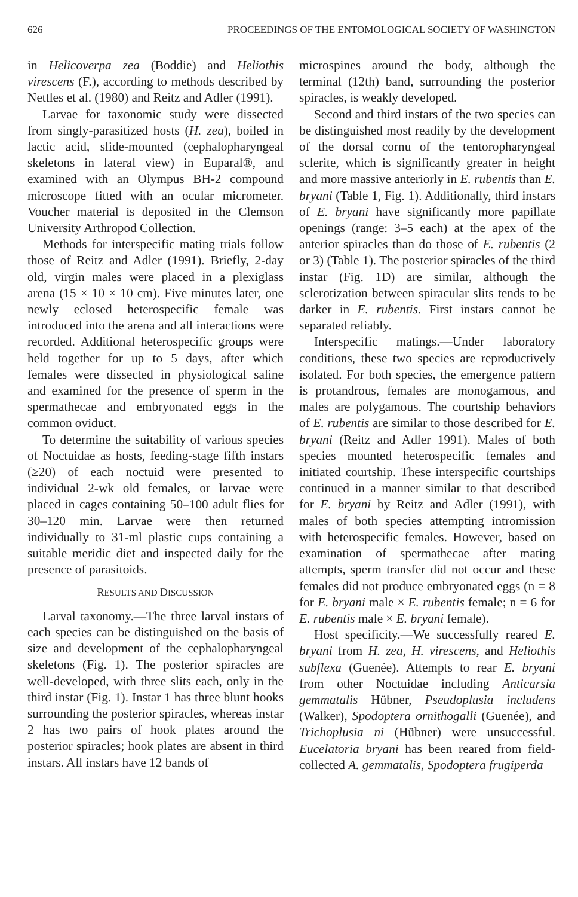626 PROCEEDINGS OF THE ENTOMOLOGICAL SOCIETY OF WASHINGTON
in Helicoverpa zea (Boddie) and Heliothis virescens (F.), according to methods described by Nettles et al. (1980) and Reitz and Adler (1991).
Larvae for taxonomic study were dissected from singly-parasitized hosts (H. zea), boiled in lactic acid, slide-mounted (cephalopharyngeal skeletons in lateral view) in Euparal®, and examined with an Olympus BH-2 compound microscope fitted with an ocular micrometer. Voucher material is deposited in the Clemson University Arthropod Collection.
Methods for interspecific mating trials follow those of Reitz and Adler (1991). Briefly, 2-day old, virgin males were placed in a plexiglass arena (15 × 10 × 10 cm). Five minutes later, one newly eclosed heterospecific female was introduced into the arena and all interactions were recorded. Additional heterospecific groups were held together for up to 5 days, after which females were dissected in physiological saline and examined for the presence of sperm in the spermathecae and embryonated eggs in the common oviduct.
To determine the suitability of various species of Noctuidae as hosts, feeding-stage fifth instars (≥20) of each noctuid were presented to individual 2-wk old females, or larvae were placed in cages containing 50–100 adult flies for 30–120 min. Larvae were then returned individually to 31-ml plastic cups containing a suitable meridic diet and inspected daily for the presence of parasitoids.
RESULTS AND DISCUSSION
Larval taxonomy.—The three larval instars of each species can be distinguished on the basis of size and development of the cephalopharyngeal skeletons (Fig. 1). The posterior spiracles are well-developed, with three slits each, only in the third instar (Fig. 1). Instar 1 has three blunt hooks surrounding the posterior spiracles, whereas instar 2 has two pairs of hook plates around the posterior spiracles; hook plates are absent in third instars. All instars have 12 bands of
microspines around the body, although the terminal (12th) band, surrounding the posterior spiracles, is weakly developed.
Second and third instars of the two species can be distinguished most readily by the development of the dorsal cornu of the tentoropharyngeal sclerite, which is significantly greater in height and more massive anteriorly in E. rubentis than E. bryani (Table 1, Fig. 1). Additionally, third instars of E. bryani have significantly more papillate openings (range: 3–5 each) at the apex of the anterior spiracles than do those of E. rubentis (2 or 3) (Table 1). The posterior spiracles of the third instar (Fig. 1D) are similar, although the sclerotization between spiracular slits tends to be darker in E. rubentis. First instars cannot be separated reliably.
Interspecific matings.—Under laboratory conditions, these two species are reproductively isolated. For both species, the emergence pattern is protandrous, females are monogamous, and males are polygamous. The courtship behaviors of E. rubentis are similar to those described for E. bryani (Reitz and Adler 1991). Males of both species mounted heterospecific females and initiated courtship. These interspecific courtships continued in a manner similar to that described for E. bryani by Reitz and Adler (1991), with males of both species attempting intromission with heterospecific females. However, based on examination of spermathecae after mating attempts, sperm transfer did not occur and these females did not produce embryonated eggs (n = 8 for E. bryani male × E. rubentis female; n = 6 for E. rubentis male × E. bryani female).
Host specificity.—We successfully reared E. bryani from H. zea, H. virescens, and Heliothis subflexa (Guenée). Attempts to rear E. bryani from other Noctuidae including Anticarsia gemmatalis Hübner, Pseudoplusia includens (Walker), Spodoptera ornithogalli (Guenée), and Trichoplusia ni (Hübner) were unsuccessful. Eucelatoria bryani has been reared from field-collected A. gemmatalis, Spodoptera frugiperda